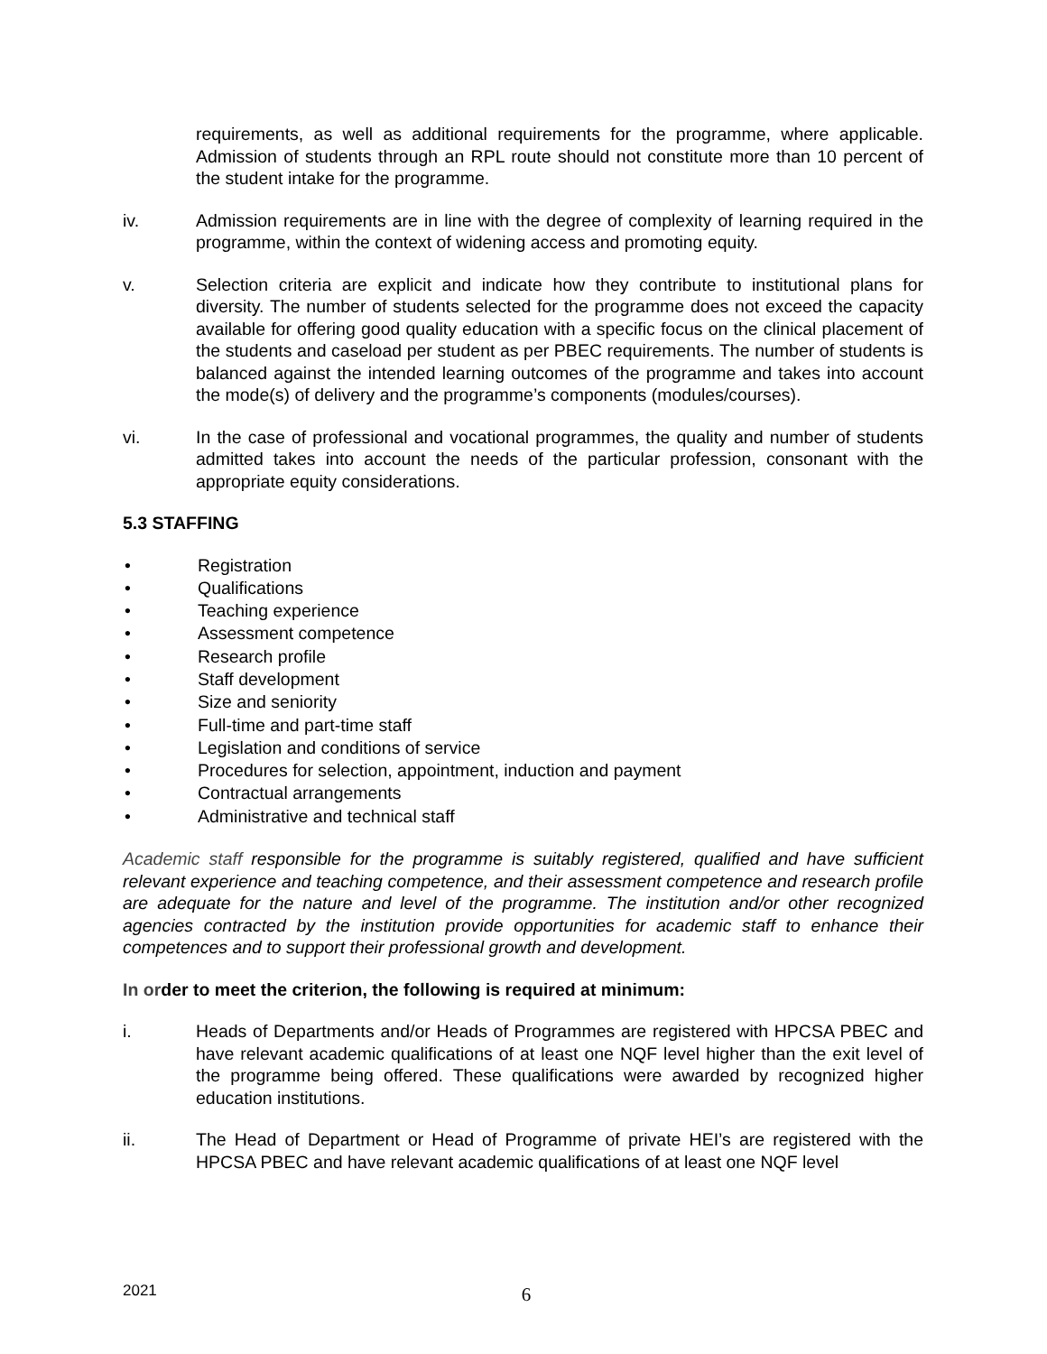requirements, as well as additional requirements for the programme, where applicable. Admission of students through an RPL route should not constitute more than 10 percent of the student intake for the programme.
iv. Admission requirements are in line with the degree of complexity of learning required in the programme, within the context of widening access and promoting equity.
v. Selection criteria are explicit and indicate how they contribute to institutional plans for diversity. The number of students selected for the programme does not exceed the capacity available for offering good quality education with a specific focus on the clinical placement of the students and caseload per student as per PBEC requirements. The number of students is balanced against the intended learning outcomes of the programme and takes into account the mode(s) of delivery and the programme’s components (modules/courses).
vi. In the case of professional and vocational programmes, the quality and number of students admitted takes into account the needs of the particular profession, consonant with the appropriate equity considerations.
5.3 STAFFING
• Registration
• Qualifications
• Teaching experience
• Assessment competence
• Research profile
• Staff development
• Size and seniority
• Full-time and part-time staff
• Legislation and conditions of service
• Procedures for selection, appointment, induction and payment
• Contractual arrangements
• Administrative and technical staff
Academic staff responsible for the programme is suitably registered, qualified and have sufficient relevant experience and teaching competence, and their assessment competence and research profile are adequate for the nature and level of the programme. The institution and/or other recognized agencies contracted by the institution provide opportunities for academic staff to enhance their competences and to support their professional growth and development.
In order to meet the criterion, the following is required at minimum:
i. Heads of Departments and/or Heads of Programmes are registered with HPCSA PBEC and have relevant academic qualifications of at least one NQF level higher than the exit level of the programme being offered. These qualifications were awarded by recognized higher education institutions.
ii. The Head of Department or Head of Programme of private HEI’s are registered with the HPCSA PBEC and have relevant academic qualifications of at least one NQF level
2021 6